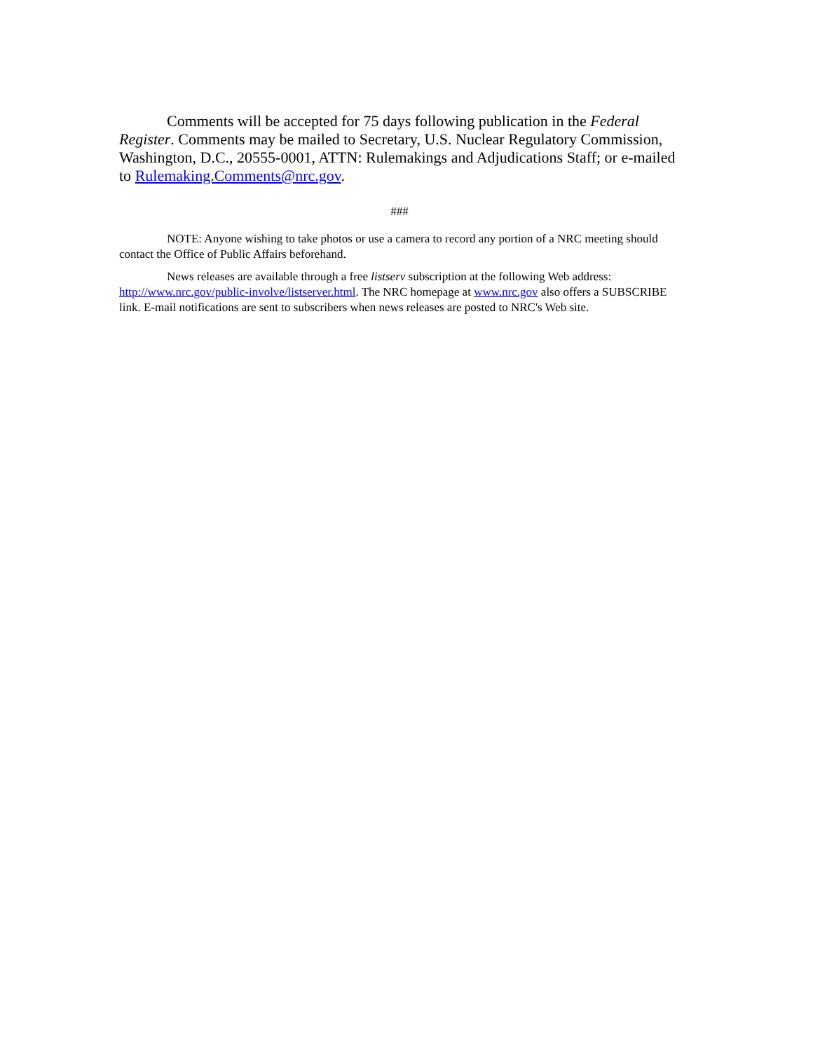Comments will be accepted for 75 days following publication in the Federal Register. Comments may be mailed to Secretary, U.S. Nuclear Regulatory Commission, Washington, D.C., 20555-0001, ATTN: Rulemakings and Adjudications Staff; or e-mailed to Rulemaking.Comments@nrc.gov.
###
NOTE: Anyone wishing to take photos or use a camera to record any portion of a NRC meeting should contact the Office of Public Affairs beforehand.
News releases are available through a free listserv subscription at the following Web address: http://www.nrc.gov/public-involve/listserver.html. The NRC homepage at www.nrc.gov also offers a SUBSCRIBE link. E-mail notifications are sent to subscribers when news releases are posted to NRC's Web site.